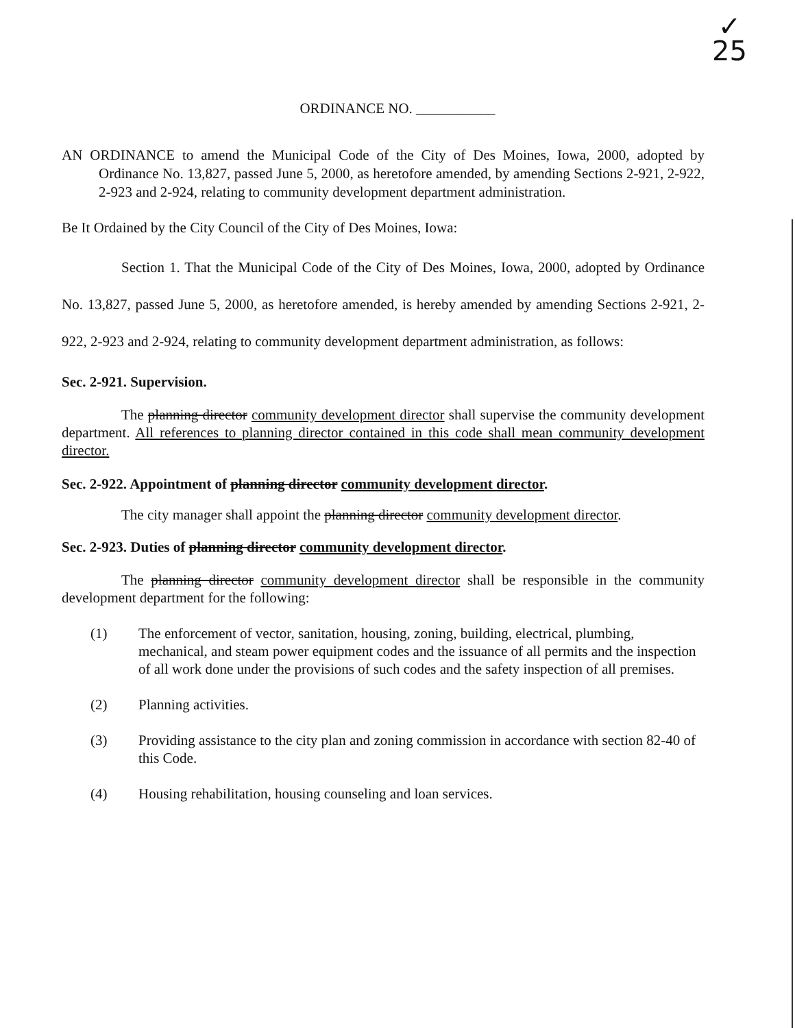✓
25
ORDINANCE NO. ___________
AN ORDINANCE to amend the Municipal Code of the City of Des Moines, Iowa, 2000, adopted by Ordinance No. 13,827, passed June 5, 2000, as heretofore amended, by amending Sections 2-921, 2-922, 2-923 and 2-924, relating to community development department administration.
Be It Ordained by the City Council of the City of Des Moines, Iowa:
Section 1. That the Municipal Code of the City of Des Moines, Iowa, 2000, adopted by Ordinance No. 13,827, passed June 5, 2000, as heretofore amended, is hereby amended by amending Sections 2-921, 2-922, 2-923 and 2-924, relating to community development department administration, as follows:
Sec. 2-921. Supervision.
The planning director community development director shall supervise the community development department. All references to planning director contained in this code shall mean community development director.
Sec. 2-922. Appointment of planning director community development director.
The city manager shall appoint the planning director community development director.
Sec. 2-923. Duties of planning director community development director.
The planning director community development director shall be responsible in the community development department for the following:
(1) The enforcement of vector, sanitation, housing, zoning, building, electrical, plumbing, mechanical, and steam power equipment codes and the issuance of all permits and the inspection of all work done under the provisions of such codes and the safety inspection of all premises.
(2) Planning activities.
(3) Providing assistance to the city plan and zoning commission in accordance with section 82-40 of this Code.
(4) Housing rehabilitation, housing counseling and loan services.